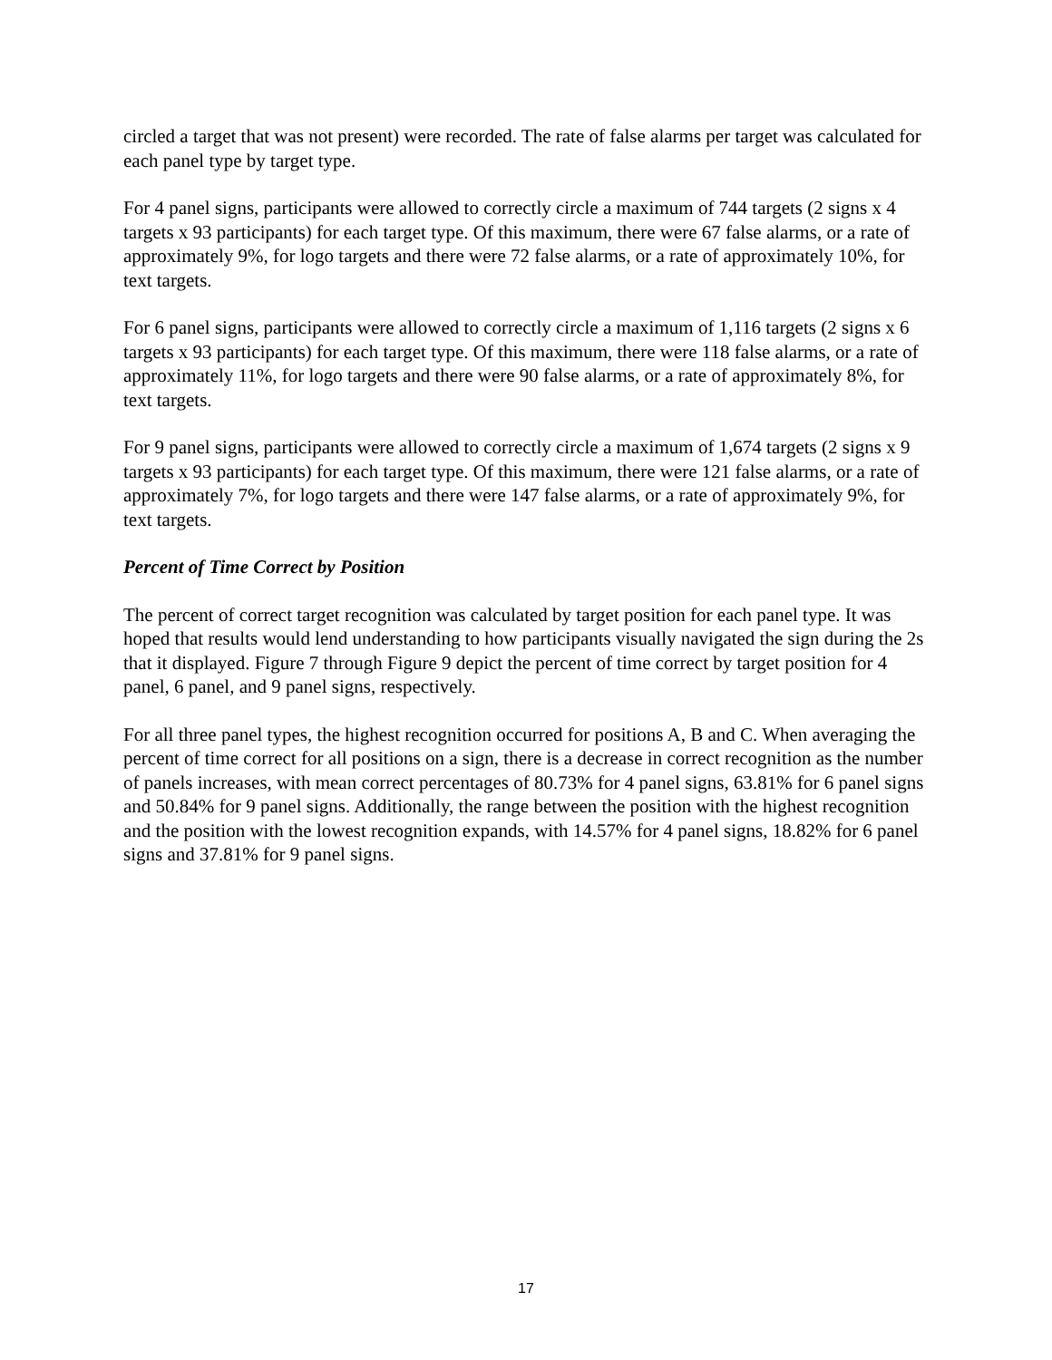circled a target that was not present) were recorded. The rate of false alarms per target was calculated for each panel type by target type.
For 4 panel signs, participants were allowed to correctly circle a maximum of 744 targets (2 signs x 4 targets x 93 participants) for each target type. Of this maximum, there were 67 false alarms, or a rate of approximately 9%, for logo targets and there were 72 false alarms, or a rate of approximately 10%, for text targets.
For 6 panel signs, participants were allowed to correctly circle a maximum of 1,116 targets (2 signs x 6 targets x 93 participants) for each target type. Of this maximum, there were 118 false alarms, or a rate of approximately 11%, for logo targets and there were 90 false alarms, or a rate of approximately 8%, for text targets.
For 9 panel signs, participants were allowed to correctly circle a maximum of 1,674 targets (2 signs x 9 targets x 93 participants) for each target type. Of this maximum, there were 121 false alarms, or a rate of approximately 7%, for logo targets and there were 147 false alarms, or a rate of approximately 9%, for text targets.
Percent of Time Correct by Position
The percent of correct target recognition was calculated by target position for each panel type. It was hoped that results would lend understanding to how participants visually navigated the sign during the 2s that it displayed. Figure 7 through Figure 9 depict the percent of time correct by target position for 4 panel, 6 panel, and 9 panel signs, respectively.
For all three panel types, the highest recognition occurred for positions A, B and C. When averaging the percent of time correct for all positions on a sign, there is a decrease in correct recognition as the number of panels increases, with mean correct percentages of 80.73% for 4 panel signs, 63.81% for 6 panel signs and 50.84% for 9 panel signs. Additionally, the range between the position with the highest recognition and the position with the lowest recognition expands, with 14.57% for 4 panel signs, 18.82% for 6 panel signs and 37.81% for 9 panel signs.
17